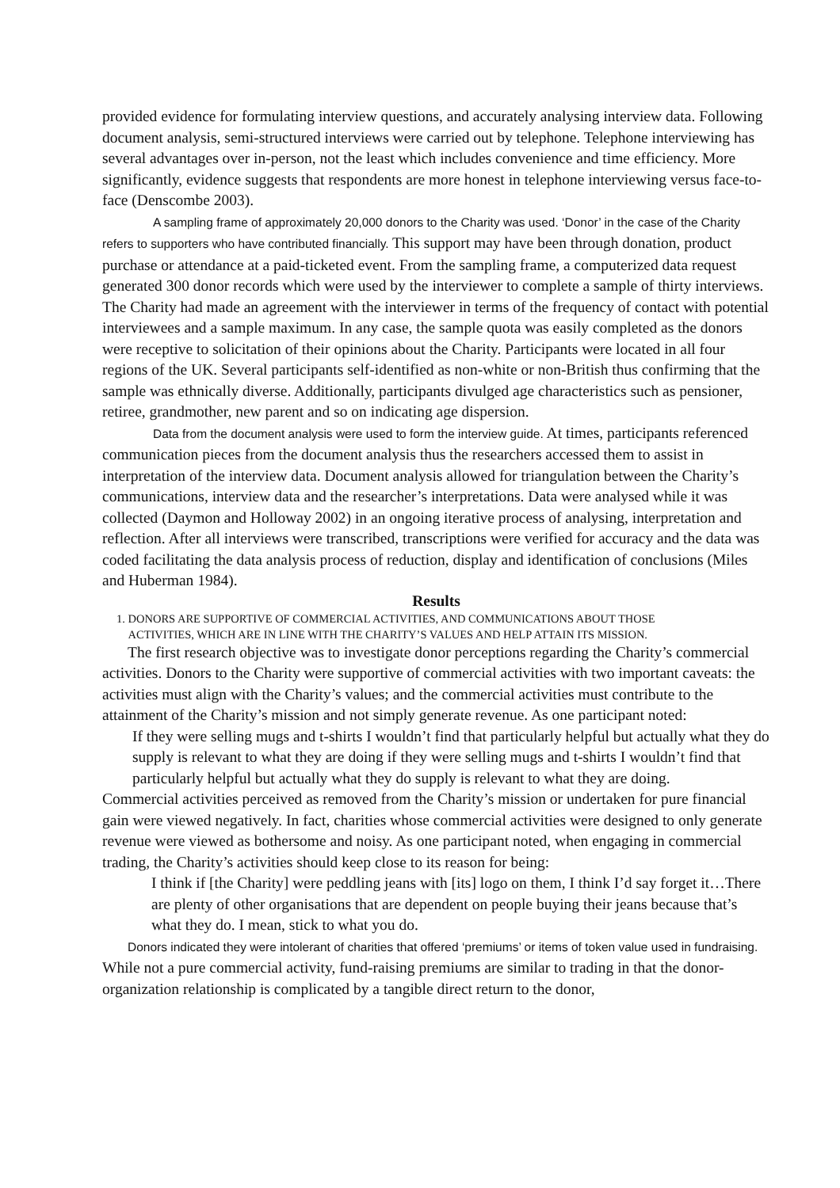provided evidence for formulating interview questions, and accurately analysing interview data. Following document analysis, semi-structured interviews were carried out by telephone. Telephone interviewing has several advantages over in-person, not the least which includes convenience and time efficiency. More significantly, evidence suggests that respondents are more honest in telephone interviewing versus face-to-face (Denscombe 2003).
A sampling frame of approximately 20,000 donors to the Charity was used. ‘Donor’ in the case of the Charity refers to supporters who have contributed financially. This support may have been through donation, product purchase or attendance at a paid-ticketed event. From the sampling frame, a computerized data request generated 300 donor records which were used by the interviewer to complete a sample of thirty interviews. The Charity had made an agreement with the interviewer in terms of the frequency of contact with potential interviewees and a sample maximum. In any case, the sample quota was easily completed as the donors were receptive to solicitation of their opinions about the Charity. Participants were located in all four regions of the UK. Several participants self-identified as non-white or non-British thus confirming that the sample was ethnically diverse. Additionally, participants divulged age characteristics such as pensioner, retiree, grandmother, new parent and so on indicating age dispersion.
Data from the document analysis were used to form the interview guide. At times, participants referenced communication pieces from the document analysis thus the researchers accessed them to assist in interpretation of the interview data. Document analysis allowed for triangulation between the Charity’s communications, interview data and the researcher’s interpretations. Data were analysed while it was collected (Daymon and Holloway 2002) in an ongoing iterative process of analysing, interpretation and reflection. After all interviews were transcribed, transcriptions were verified for accuracy and the data was coded facilitating the data analysis process of reduction, display and identification of conclusions (Miles and Huberman 1984).
Results
1. DONORS ARE SUPPORTIVE OF COMMERCIAL ACTIVITIES, AND COMMUNICATIONS ABOUT THOSE
ACTIVITIES, WHICH ARE IN LINE WITH THE CHARITY’S VALUES AND HELP ATTAIN ITS MISSION.
The first research objective was to investigate donor perceptions regarding the Charity’s commercial activities. Donors to the Charity were supportive of commercial activities with two important caveats: the activities must align with the Charity’s values; and the commercial activities must contribute to the attainment of the Charity’s mission and not simply generate revenue. As one participant noted:
If they were selling mugs and t-shirts I wouldn’t find that particularly helpful but actually what they do supply is relevant to what they are doing if they were selling mugs and t-shirts I wouldn’t find that particularly helpful but actually what they do supply is relevant to what they are doing.
Commercial activities perceived as removed from the Charity’s mission or undertaken for pure financial gain were viewed negatively. In fact, charities whose commercial activities were designed to only generate revenue were viewed as bothersome and noisy. As one participant noted, when engaging in commercial trading, the Charity’s activities should keep close to its reason for being:
I think if [the Charity] were peddling jeans with [its] logo on them, I think I’d say forget it…There are plenty of other organisations that are dependent on people buying their jeans because that’s what they do. I mean, stick to what you do.
Donors indicated they were intolerant of charities that offered ‘premiums’ or items of token value used in fundraising. While not a pure commercial activity, fund-raising premiums are similar to trading in that the donor-organization relationship is complicated by a tangible direct return to the donor,